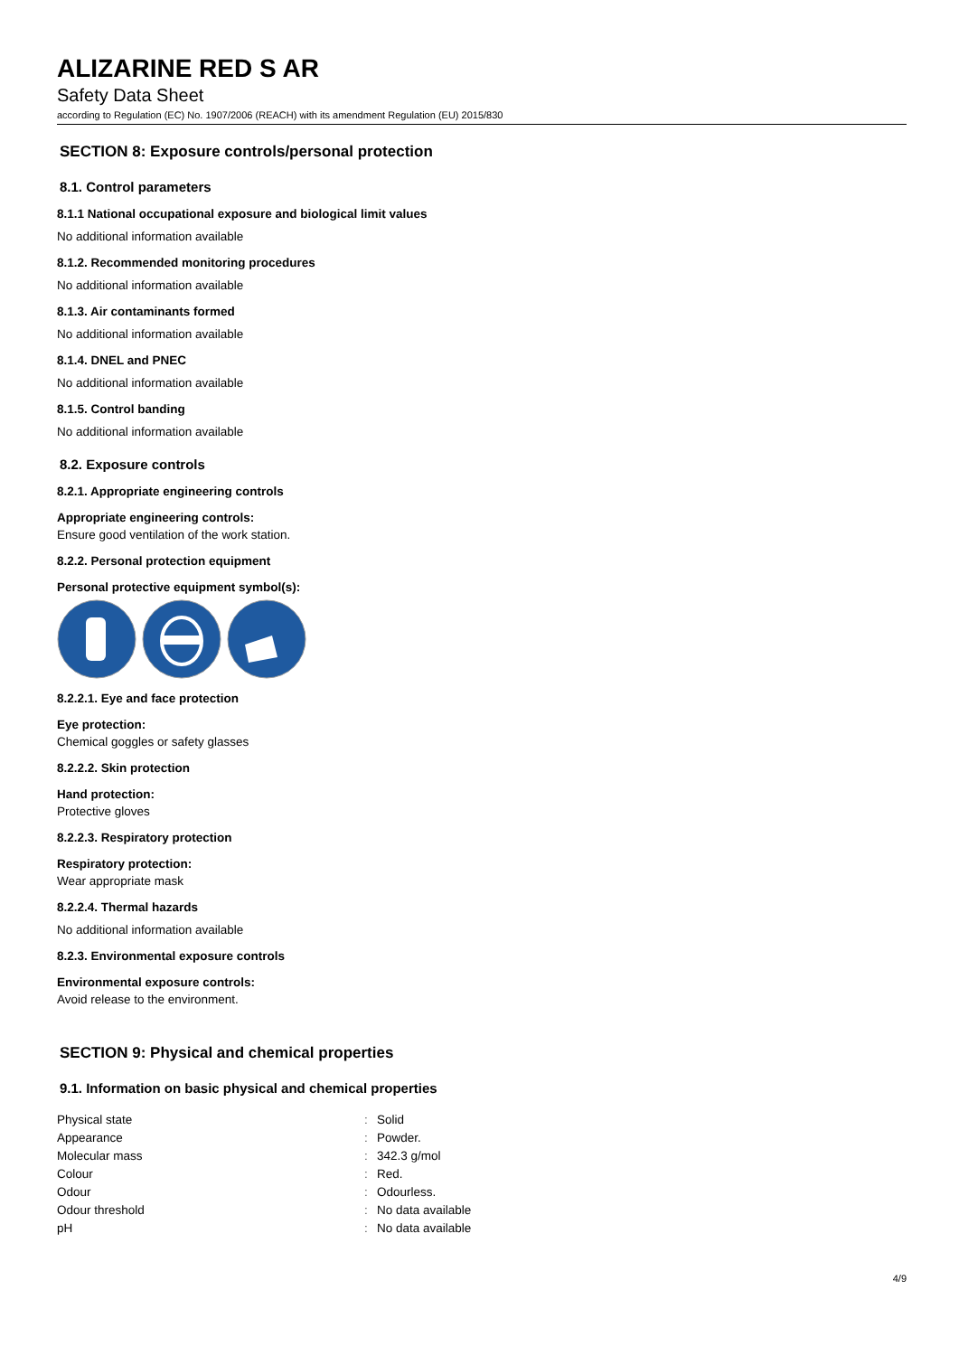ALIZARINE RED S AR
Safety Data Sheet
according to Regulation (EC) No. 1907/2006 (REACH) with its amendment Regulation (EU) 2015/830
SECTION 8: Exposure controls/personal protection
8.1. Control parameters
8.1.1 National occupational exposure and biological limit values
No additional information available
8.1.2. Recommended monitoring procedures
No additional information available
8.1.3. Air contaminants formed
No additional information available
8.1.4. DNEL and PNEC
No additional information available
8.1.5. Control banding
No additional information available
8.2. Exposure controls
8.2.1. Appropriate engineering controls
Appropriate engineering controls:
Ensure good ventilation of the work station.
8.2.2. Personal protection equipment
Personal protective equipment symbol(s):
8.2.2.1. Eye and face protection
Eye protection:
Chemical goggles or safety glasses
8.2.2.2. Skin protection
Hand protection:
Protective gloves
8.2.2.3. Respiratory protection
Respiratory protection:
Wear appropriate mask
8.2.2.4. Thermal hazards
No additional information available
8.2.3. Environmental exposure controls
Environmental exposure controls:
Avoid release to the environment.
SECTION 9: Physical and chemical properties
9.1. Information on basic physical and chemical properties
| Physical state | : | Solid |
| Appearance | : | Powder. |
| Molecular mass | : | 342.3 g/mol |
| Colour | : | Red. |
| Odour | : | Odourless. |
| Odour threshold | : | No data available |
| pH | : | No data available |
4/9